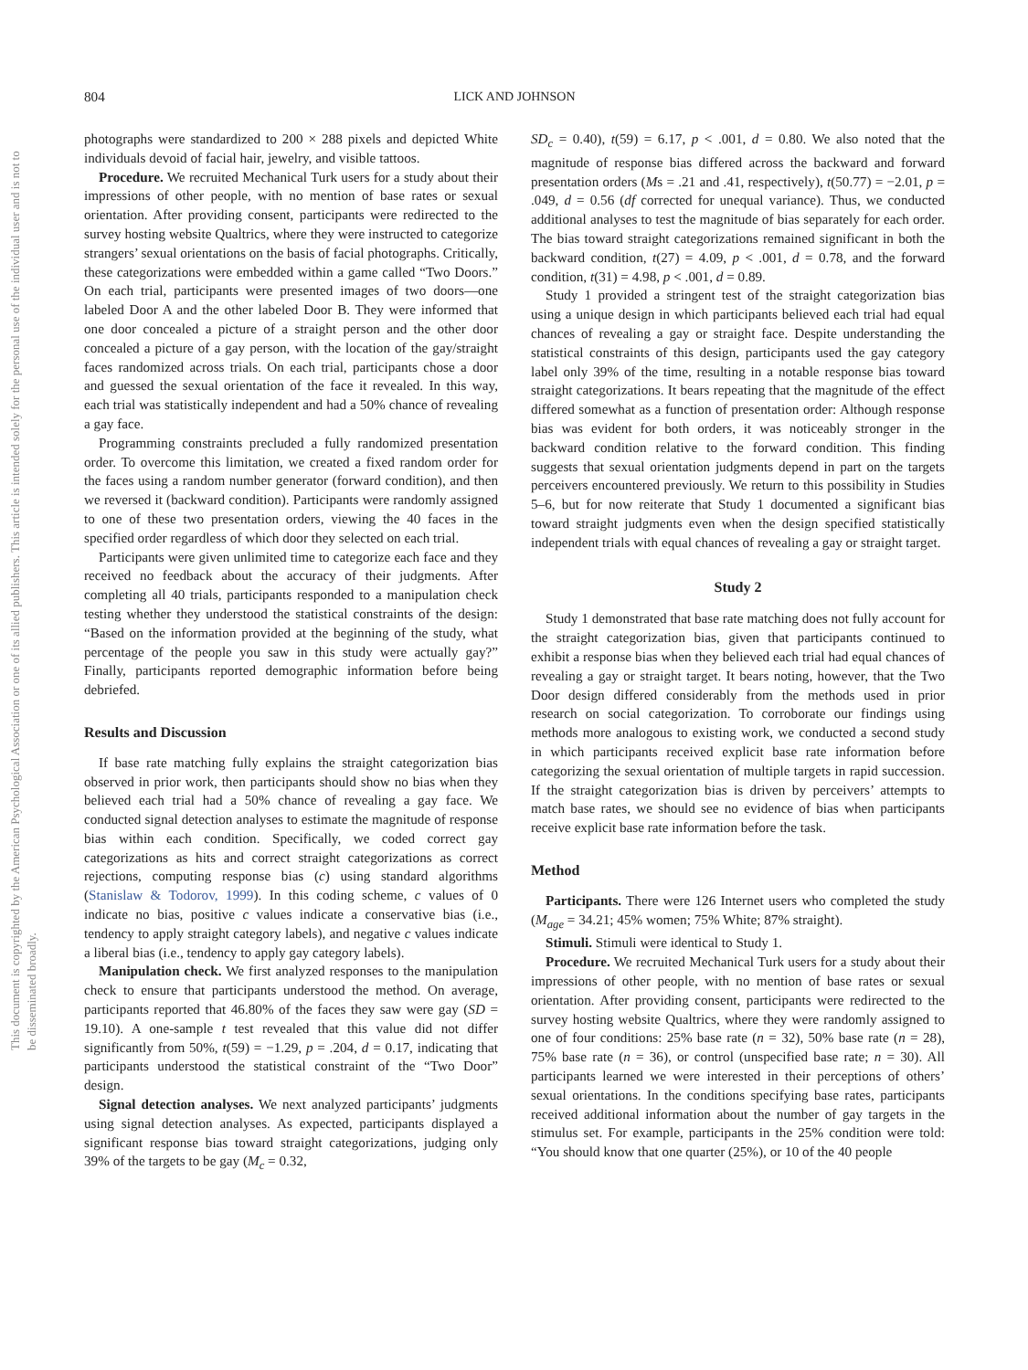804 LICK AND JOHNSON
This document is copyrighted by the American Psychological Association or one of its allied publishers. This article is intended solely for the personal use of the individual user and is not to be disseminated broadly.
photographs were standardized to 200 × 288 pixels and depicted White individuals devoid of facial hair, jewelry, and visible tattoos.
Procedure. We recruited Mechanical Turk users for a study about their impressions of other people, with no mention of base rates or sexual orientation. After providing consent, participants were redirected to the survey hosting website Qualtrics, where they were instructed to categorize strangers’ sexual orientations on the basis of facial photographs. Critically, these categorizations were embedded within a game called “Two Doors.” On each trial, participants were presented images of two doors—one labeled Door A and the other labeled Door B. They were informed that one door concealed a picture of a straight person and the other door concealed a picture of a gay person, with the location of the gay/straight faces randomized across trials. On each trial, participants chose a door and guessed the sexual orientation of the face it revealed. In this way, each trial was statistically independent and had a 50% chance of revealing a gay face.
Programming constraints precluded a fully randomized presentation order. To overcome this limitation, we created a fixed random order for the faces using a random number generator (forward condition), and then we reversed it (backward condition). Participants were randomly assigned to one of these two presentation orders, viewing the 40 faces in the specified order regardless of which door they selected on each trial.
Participants were given unlimited time to categorize each face and they received no feedback about the accuracy of their judgments. After completing all 40 trials, participants responded to a manipulation check testing whether they understood the statistical constraints of the design: “Based on the information provided at the beginning of the study, what percentage of the people you saw in this study were actually gay?” Finally, participants reported demographic information before being debriefed.
Results and Discussion
If base rate matching fully explains the straight categorization bias observed in prior work, then participants should show no bias when they believed each trial had a 50% chance of revealing a gay face. We conducted signal detection analyses to estimate the magnitude of response bias within each condition. Specifically, we coded correct gay categorizations as hits and correct straight categorizations as correct rejections, computing response bias (c) using standard algorithms (Stanislaw & Todorov, 1999). In this coding scheme, c values of 0 indicate no bias, positive c values indicate a conservative bias (i.e., tendency to apply straight category labels), and negative c values indicate a liberal bias (i.e., tendency to apply gay category labels).
Manipulation check. We first analyzed responses to the manipulation check to ensure that participants understood the method. On average, participants reported that 46.80% of the faces they saw were gay (SD = 19.10). A one-sample t test revealed that this value did not differ significantly from 50%, t(59) = −1.29, p = .204, d = 0.17, indicating that participants understood the statistical constraint of the “Two Door” design.
Signal detection analyses. We next analyzed participants’ judgments using signal detection analyses. As expected, participants displayed a significant response bias toward straight categorizations, judging only 39% of the targets to be gay (M<sub>c</sub> = 0.32,
SD<sub>c</sub> = 0.40), t(59) = 6.17, p < .001, d = 0.80. We also noted that the magnitude of response bias differed across the backward and forward presentation orders (Ms = .21 and .41, respectively), t(50.77) = −2.01, p = .049, d = 0.56 (df corrected for unequal variance). Thus, we conducted additional analyses to test the magnitude of bias separately for each order. The bias toward straight categorizations remained significant in both the backward condition, t(27) = 4.09, p < .001, d = 0.78, and the forward condition, t(31) = 4.98, p < .001, d = 0.89.
Study 1 provided a stringent test of the straight categorization bias using a unique design in which participants believed each trial had equal chances of revealing a gay or straight face. Despite understanding the statistical constraints of this design, participants used the gay category label only 39% of the time, resulting in a notable response bias toward straight categorizations. It bears repeating that the magnitude of the effect differed somewhat as a function of presentation order: Although response bias was evident for both orders, it was noticeably stronger in the backward condition relative to the forward condition. This finding suggests that sexual orientation judgments depend in part on the targets perceivers encountered previously. We return to this possibility in Studies 5–6, but for now reiterate that Study 1 documented a significant bias toward straight judgments even when the design specified statistically independent trials with equal chances of revealing a gay or straight target.
Study 2
Study 1 demonstrated that base rate matching does not fully account for the straight categorization bias, given that participants continued to exhibit a response bias when they believed each trial had equal chances of revealing a gay or straight target. It bears noting, however, that the Two Door design differed considerably from the methods used in prior research on social categorization. To corroborate our findings using methods more analogous to existing work, we conducted a second study in which participants received explicit base rate information before categorizing the sexual orientation of multiple targets in rapid succession. If the straight categorization bias is driven by perceivers’ attempts to match base rates, we should see no evidence of bias when participants receive explicit base rate information before the task.
Method
Participants. There were 126 Internet users who completed the study (M<sub>age</sub> = 34.21; 45% women; 75% White; 87% straight).
Stimuli. Stimuli were identical to Study 1.
Procedure. We recruited Mechanical Turk users for a study about their impressions of other people, with no mention of base rates or sexual orientation. After providing consent, participants were redirected to the survey hosting website Qualtrics, where they were randomly assigned to one of four conditions: 25% base rate (n = 32), 50% base rate (n = 28), 75% base rate (n = 36), or control (unspecified base rate; n = 30). All participants learned we were interested in their perceptions of others’ sexual orientations. In the conditions specifying base rates, participants received additional information about the number of gay targets in the stimulus set. For example, participants in the 25% condition were told: “You should know that one quarter (25%), or 10 of the 40 people